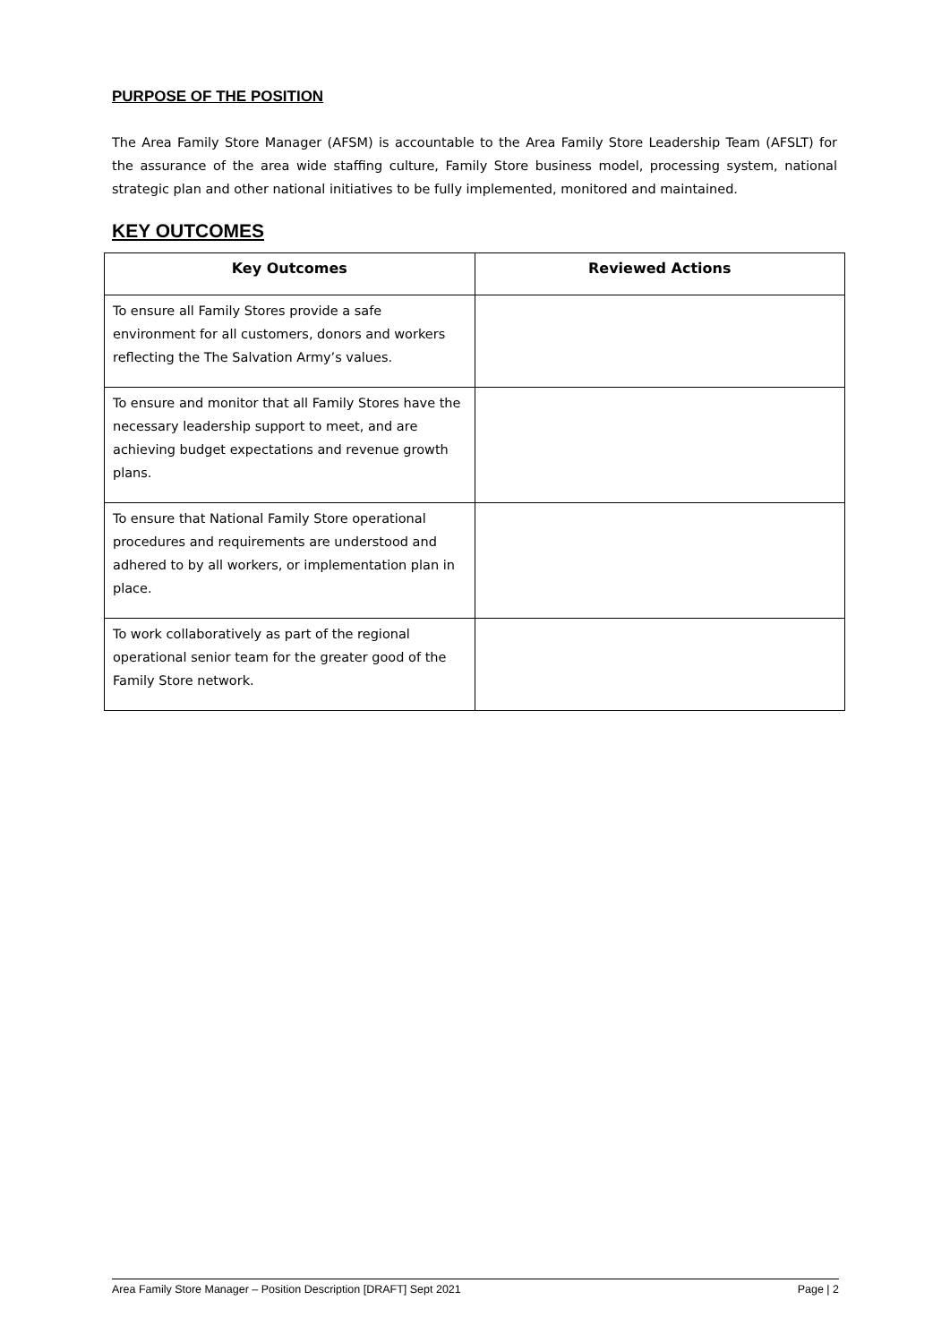PURPOSE OF THE POSITION
The Area Family Store Manager (AFSM) is accountable to the Area Family Store Leadership Team (AFSLT) for the assurance of the area wide staffing culture, Family Store business model, processing system, national strategic plan and other national initiatives to be fully implemented, monitored and maintained.
KEY OUTCOMES
| Key Outcomes | Reviewed Actions |
| --- | --- |
| To ensure all Family Stores provide a safe environment for all customers, donors and workers reflecting the The Salvation Army’s values. | |
| To ensure and monitor that all Family Stores have the necessary leadership support to meet, and are achieving budget expectations and revenue growth plans. | |
| To ensure that National Family Store operational procedures and requirements are understood and adhered to by all workers, or implementation plan in place. | |
| To work collaboratively as part of the regional operational senior team for the greater good of the Family Store network. | |
Area Family Store Manager – Position Description [DRAFT] Sept 2021 Page | 2